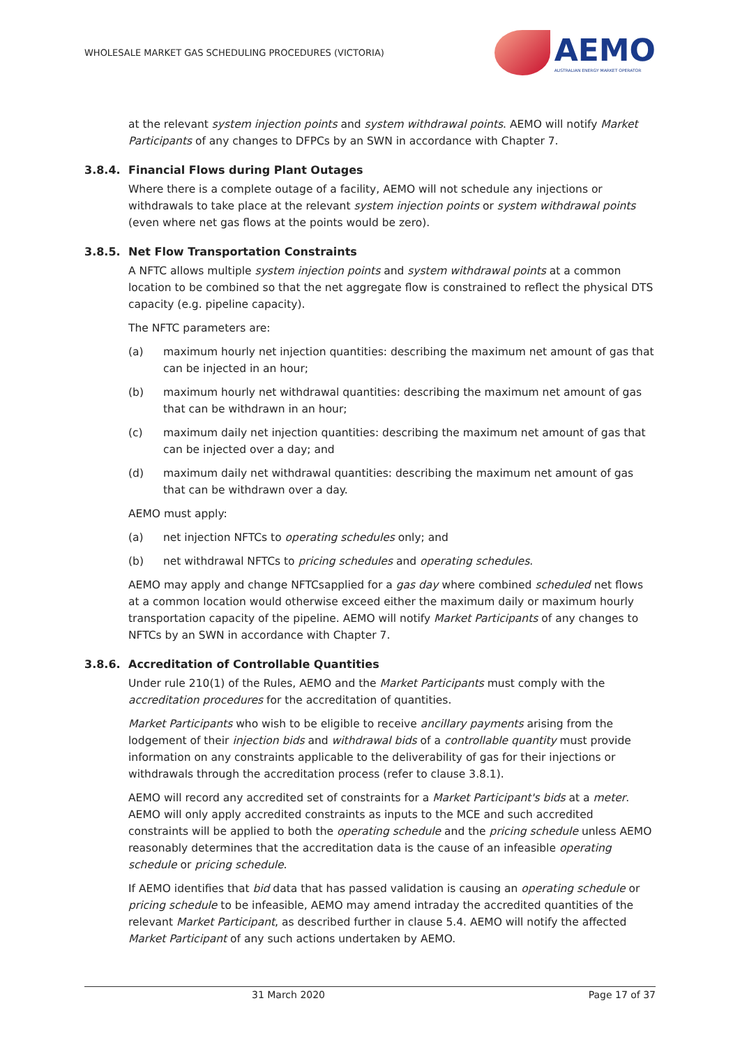WHOLESALE MARKET GAS SCHEDULING PROCEDURES (VICTORIA)
AEMO
AUSTRALIAN ENERGY MARKET OPERATOR
at the relevant system injection points and system withdrawal points. AEMO will notify Market Participants of any changes to DFPCs by an SWN in accordance with Chapter 7.
3.8.4. Financial Flows during Plant Outages
Where there is a complete outage of a facility, AEMO will not schedule any injections or withdrawals to take place at the relevant system injection points or system withdrawal points (even where net gas flows at the points would be zero).
3.8.5. Net Flow Transportation Constraints
A NFTC allows multiple system injection points and system withdrawal points at a common location to be combined so that the net aggregate flow is constrained to reflect the physical DTS capacity (e.g. pipeline capacity).
The NFTC parameters are:
(a) maximum hourly net injection quantities: describing the maximum net amount of gas that can be injected in an hour;
(b) maximum hourly net withdrawal quantities: describing the maximum net amount of gas that can be withdrawn in an hour;
(c) maximum daily net injection quantities: describing the maximum net amount of gas that can be injected over a day; and
(d) maximum daily net withdrawal quantities: describing the maximum net amount of gas that can be withdrawn over a day.
AEMO must apply:
(a) net injection NFTCs to operating schedules only; and
(b) net withdrawal NFTCs to pricing schedules and operating schedules.
AEMO may apply and change NFTCsapplied for a gas day where combined scheduled net flows at a common location would otherwise exceed either the maximum daily or maximum hourly transportation capacity of the pipeline. AEMO will notify Market Participants of any changes to NFTCs by an SWN in accordance with Chapter 7.
3.8.6. Accreditation of Controllable Quantities
Under rule 210(1) of the Rules, AEMO and the Market Participants must comply with the accreditation procedures for the accreditation of quantities.
Market Participants who wish to be eligible to receive ancillary payments arising from the lodgement of their injection bids and withdrawal bids of a controllable quantity must provide information on any constraints applicable to the deliverability of gas for their injections or withdrawals through the accreditation process (refer to clause 3.8.1).
AEMO will record any accredited set of constraints for a Market Participant's bids at a meter. AEMO will only apply accredited constraints as inputs to the MCE and such accredited constraints will be applied to both the operating schedule and the pricing schedule unless AEMO reasonably determines that the accreditation data is the cause of an infeasible operating schedule or pricing schedule.
If AEMO identifies that bid data that has passed validation is causing an operating schedule or pricing schedule to be infeasible, AEMO may amend intraday the accredited quantities of the relevant Market Participant, as described further in clause 5.4. AEMO will notify the affected Market Participant of any such actions undertaken by AEMO.
31 March 2020 Page 17 of 37